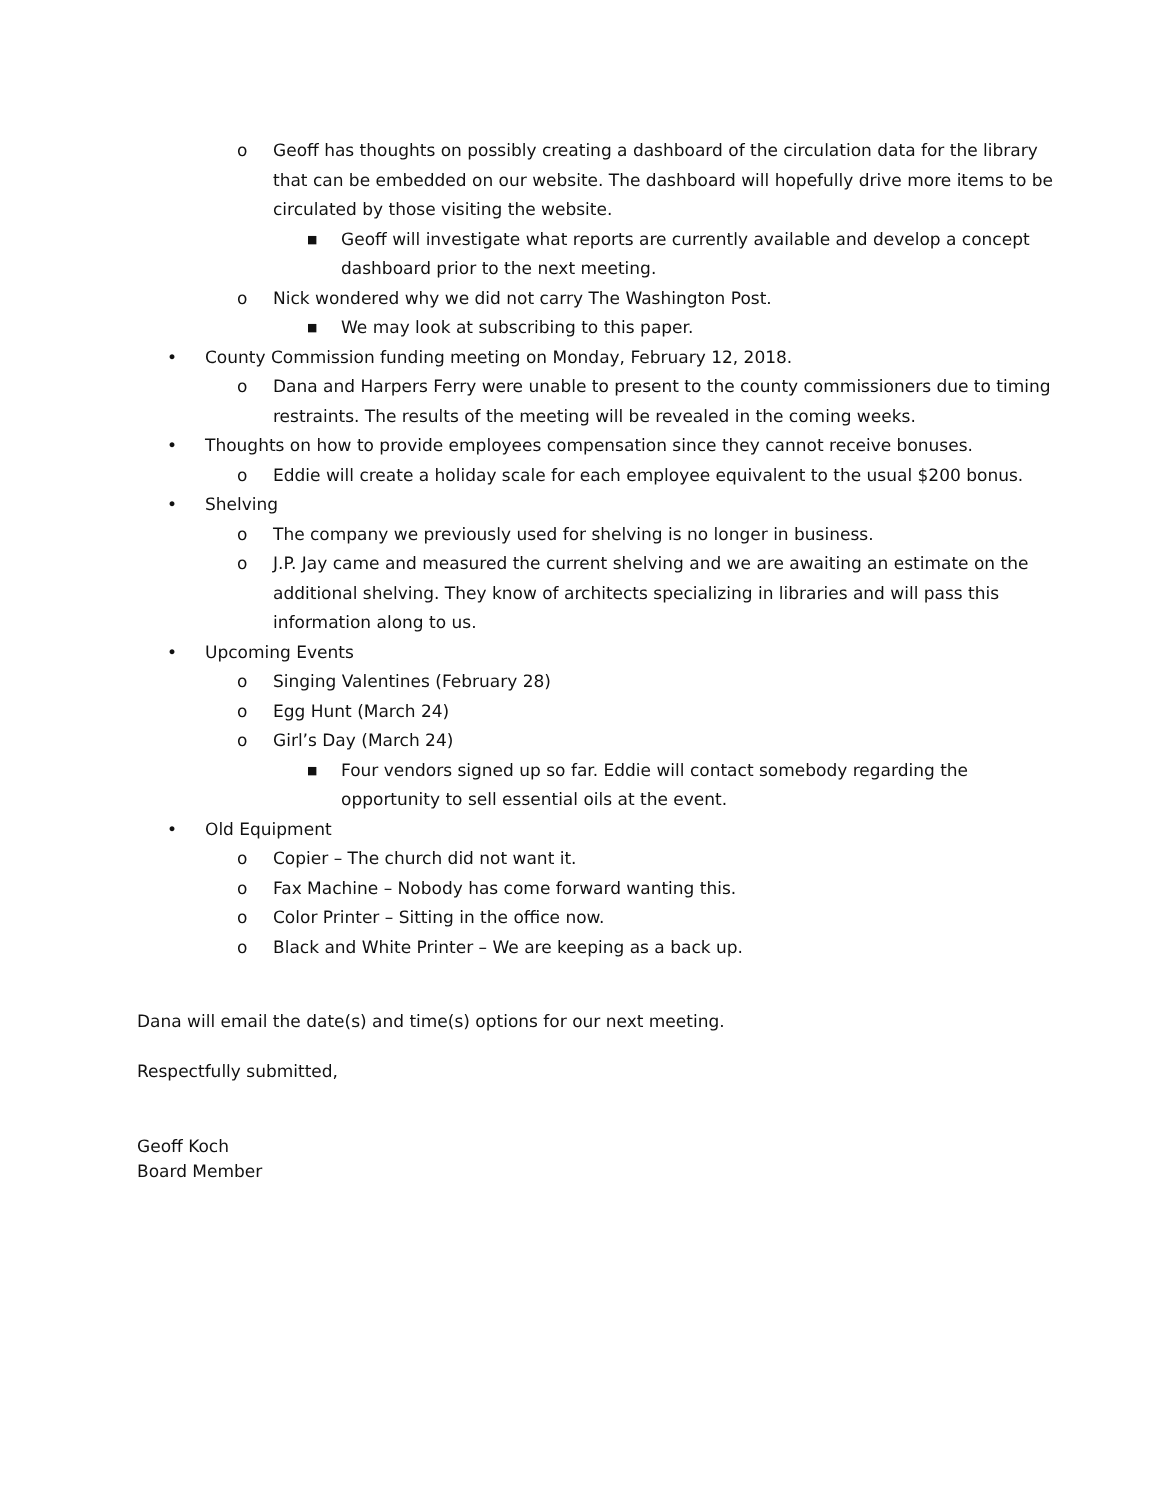o Geoff has thoughts on possibly creating a dashboard of the circulation data for the library that can be embedded on our website. The dashboard will hopefully drive more items to be circulated by those visiting the website.
■ Geoff will investigate what reports are currently available and develop a concept dashboard prior to the next meeting.
o Nick wondered why we did not carry The Washington Post.
■ We may look at subscribing to this paper.
• County Commission funding meeting on Monday, February 12, 2018.
o Dana and Harpers Ferry were unable to present to the county commissioners due to timing restraints. The results of the meeting will be revealed in the coming weeks.
• Thoughts on how to provide employees compensation since they cannot receive bonuses.
o Eddie will create a holiday scale for each employee equivalent to the usual $200 bonus.
• Shelving
o The company we previously used for shelving is no longer in business.
o J.P. Jay came and measured the current shelving and we are awaiting an estimate on the additional shelving. They know of architects specializing in libraries and will pass this information along to us.
• Upcoming Events
o Singing Valentines (February 28)
o Egg Hunt (March 24)
o Girl’s Day (March 24)
■ Four vendors signed up so far. Eddie will contact somebody regarding the opportunity to sell essential oils at the event.
• Old Equipment
o Copier – The church did not want it.
o Fax Machine – Nobody has come forward wanting this.
o Color Printer – Sitting in the office now.
o Black and White Printer – We are keeping as a back up.
Dana will email the date(s) and time(s) options for our next meeting.
Respectfully submitted,
Geoff Koch
Board Member